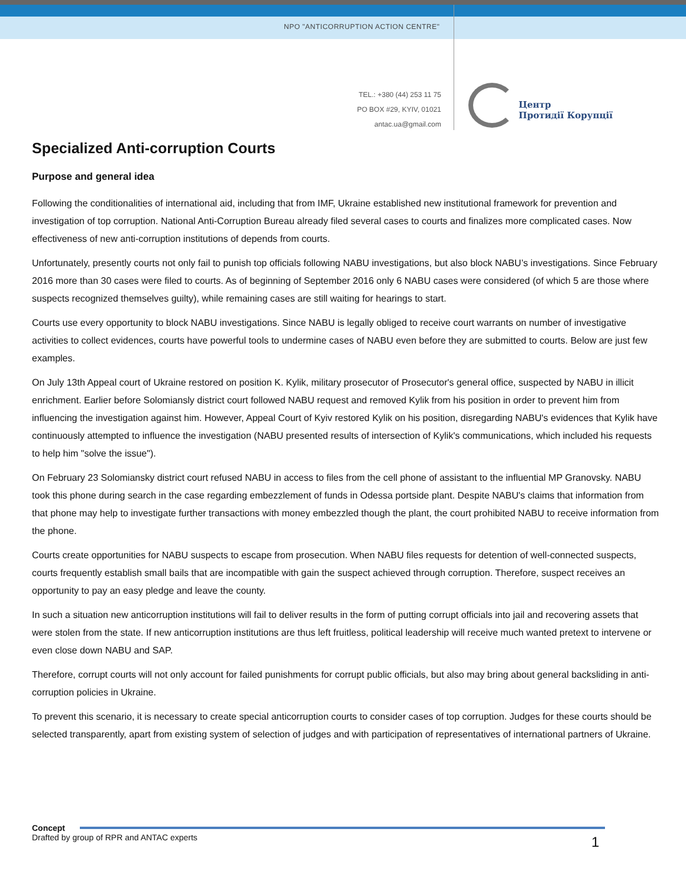NPO "ANTICORRUPTION ACTION CENTRE"
TEL.: +380 (44) 253 11 75
PO BOX #29, KYIV, 01021
antac.ua@gmail.com
Центр
Протидії Корупції
Specialized Anti-corruption Courts
Purpose and general idea
Following the conditionalities of international aid, including that from IMF, Ukraine established new institutional framework for prevention and investigation of top corruption. National Anti-Corruption Bureau already filed several cases to courts and finalizes more complicated cases. Now effectiveness of new anti-corruption institutions of depends from courts.
Unfortunately, presently courts not only fail to punish top officials following NABU investigations, but also block NABU’s investigations. Since February 2016 more than 30 cases were filed to courts. As of beginning of September 2016 only 6 NABU cases were considered (of which 5 are those where suspects recognized themselves guilty), while remaining cases are still waiting for hearings to start.
Courts use every opportunity to block NABU investigations. Since NABU is legally obliged to receive court warrants on number of investigative activities to collect evidences, courts have powerful tools to undermine cases of NABU even before they are submitted to courts. Below are just few examples.
On July 13th Appeal court of Ukraine restored on position K. Kylik, military prosecutor of Prosecutor's general office, suspected by NABU in illicit enrichment. Earlier before Solomiansly district court followed NABU request and removed Kylik from his position in order to prevent him from influencing the investigation against him. However, Appeal Court of Kyiv restored Kylik on his position, disregarding NABU's evidences that Kylik have continuously attempted to influence the investigation (NABU presented results of intersection of Kylik's communications, which included his requests to help him "solve the issue").
On February 23 Solomiansky district court refused NABU in access to files from the cell phone of assistant to the influential MP Granovsky. NABU took this phone during search in the case regarding embezzlement of funds in Odessa portside plant. Despite NABU's claims that information from that phone may help to investigate further transactions with money embezzled though the plant, the court prohibited NABU to receive information from the phone.
Courts create opportunities for NABU suspects to escape from prosecution. When NABU files requests for detention of well-connected suspects, courts frequently establish small bails that are incompatible with gain the suspect achieved through corruption. Therefore, suspect receives an opportunity to pay an easy pledge and leave the county.
In such a situation new anticorruption institutions will fail to deliver results in the form of putting corrupt officials into jail and recovering assets that were stolen from the state. If new anticorruption institutions are thus left fruitless, political leadership will receive much wanted pretext to intervene or even close down NABU and SAP.
Therefore, corrupt courts will not only account for failed punishments for corrupt public officials, but also may bring about general backsliding in anti-corruption policies in Ukraine.
To prevent this scenario, it is necessary to create special anticorruption courts to consider cases of top corruption. Judges for these courts should be selected transparently, apart from existing system of selection of judges and with participation of representatives of international partners of Ukraine.
Concept
Drafted by group of RPR and ANTAC experts
1